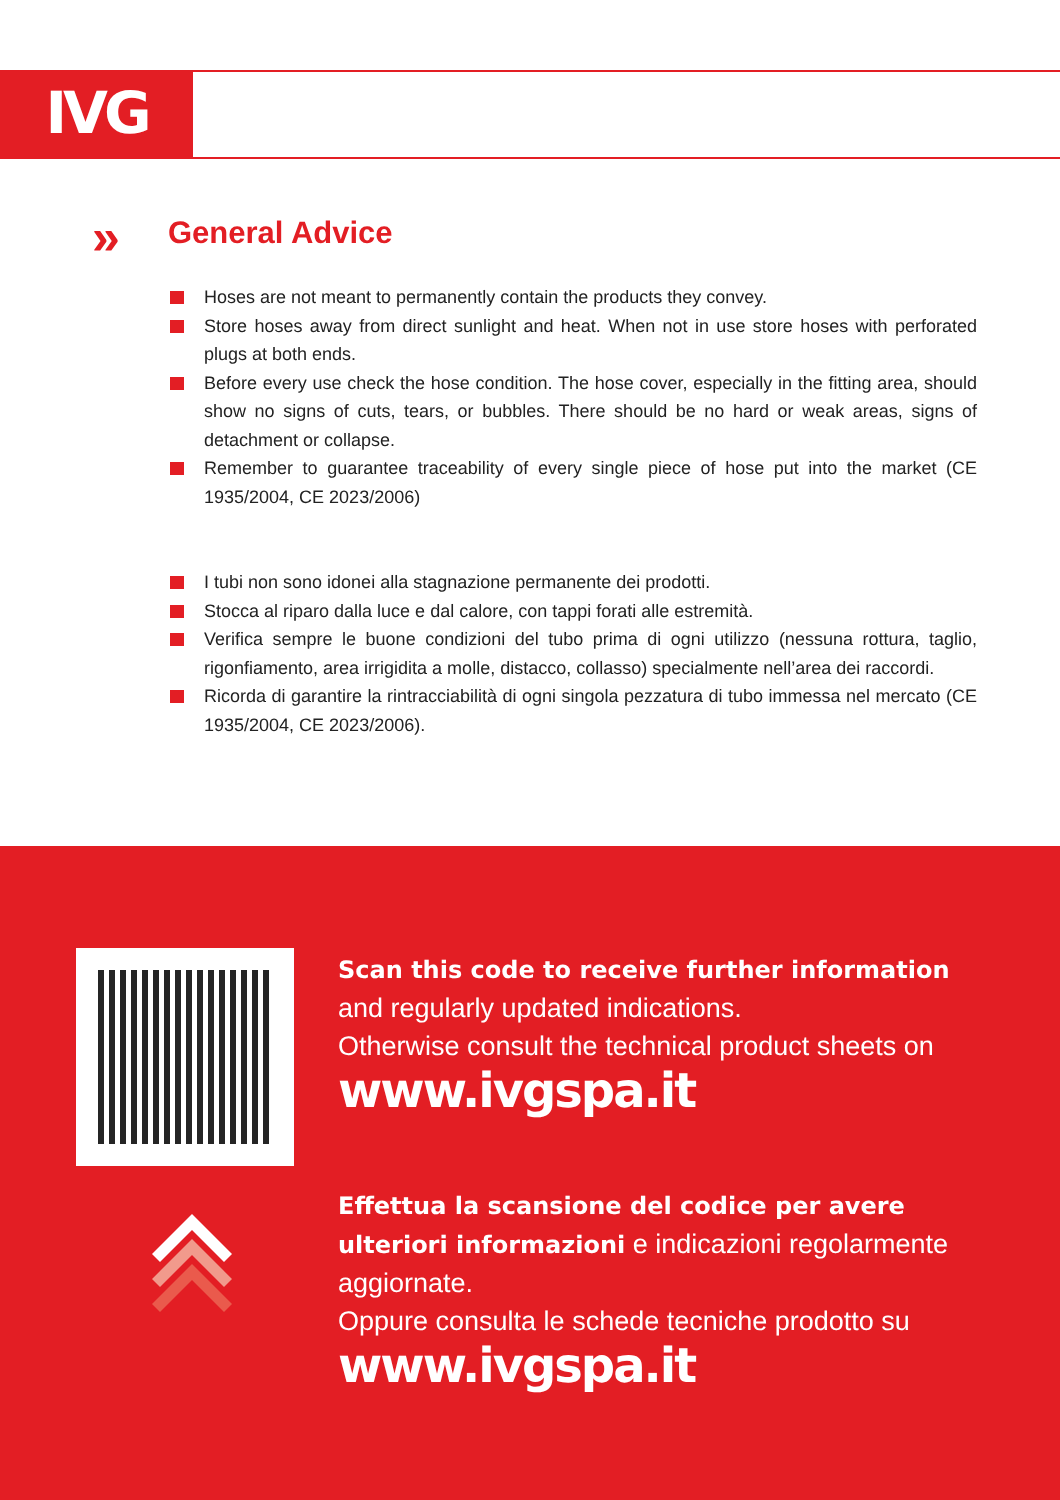IVG
»
General Advice
Hoses are not meant to permanently contain the products they convey.
Store hoses away from direct sunlight and heat. When not in use store hoses with perforated plugs at both ends.
Before every use check the hose condition. The hose cover, especially in the fitting area, should show no signs of cuts, tears, or bubbles. There should be no hard or weak areas, signs of detachment or collapse.
Remember to guarantee traceability of every single piece of hose put into the market (CE 1935/2004, CE 2023/2006)
I tubi non sono idonei alla stagnazione permanente dei prodotti.
Stocca al riparo dalla luce e dal calore, con tappi forati alle estremità.
Verifica sempre le buone condizioni del tubo prima di ogni utilizzo (nessuna rottura, taglio, rigonfiamento, area irrigidita a molle, distacco, collasso) specialmente nell’area dei raccordi.
Ricorda di garantire la rintracciabilità di ogni singola pezzatura di tubo immessa nel mercato (CE 1935/2004, CE 2023/2006).
Scan this code to receive further information and regularly updated indications.
Otherwise consult the technical product sheets on
www.ivgspa.it
Effettua la scansione del codice per avere ulteriori informazioni e indicazioni regolarmente aggiornate.
Oppure consulta le schede tecniche prodotto su
www.ivgspa.it